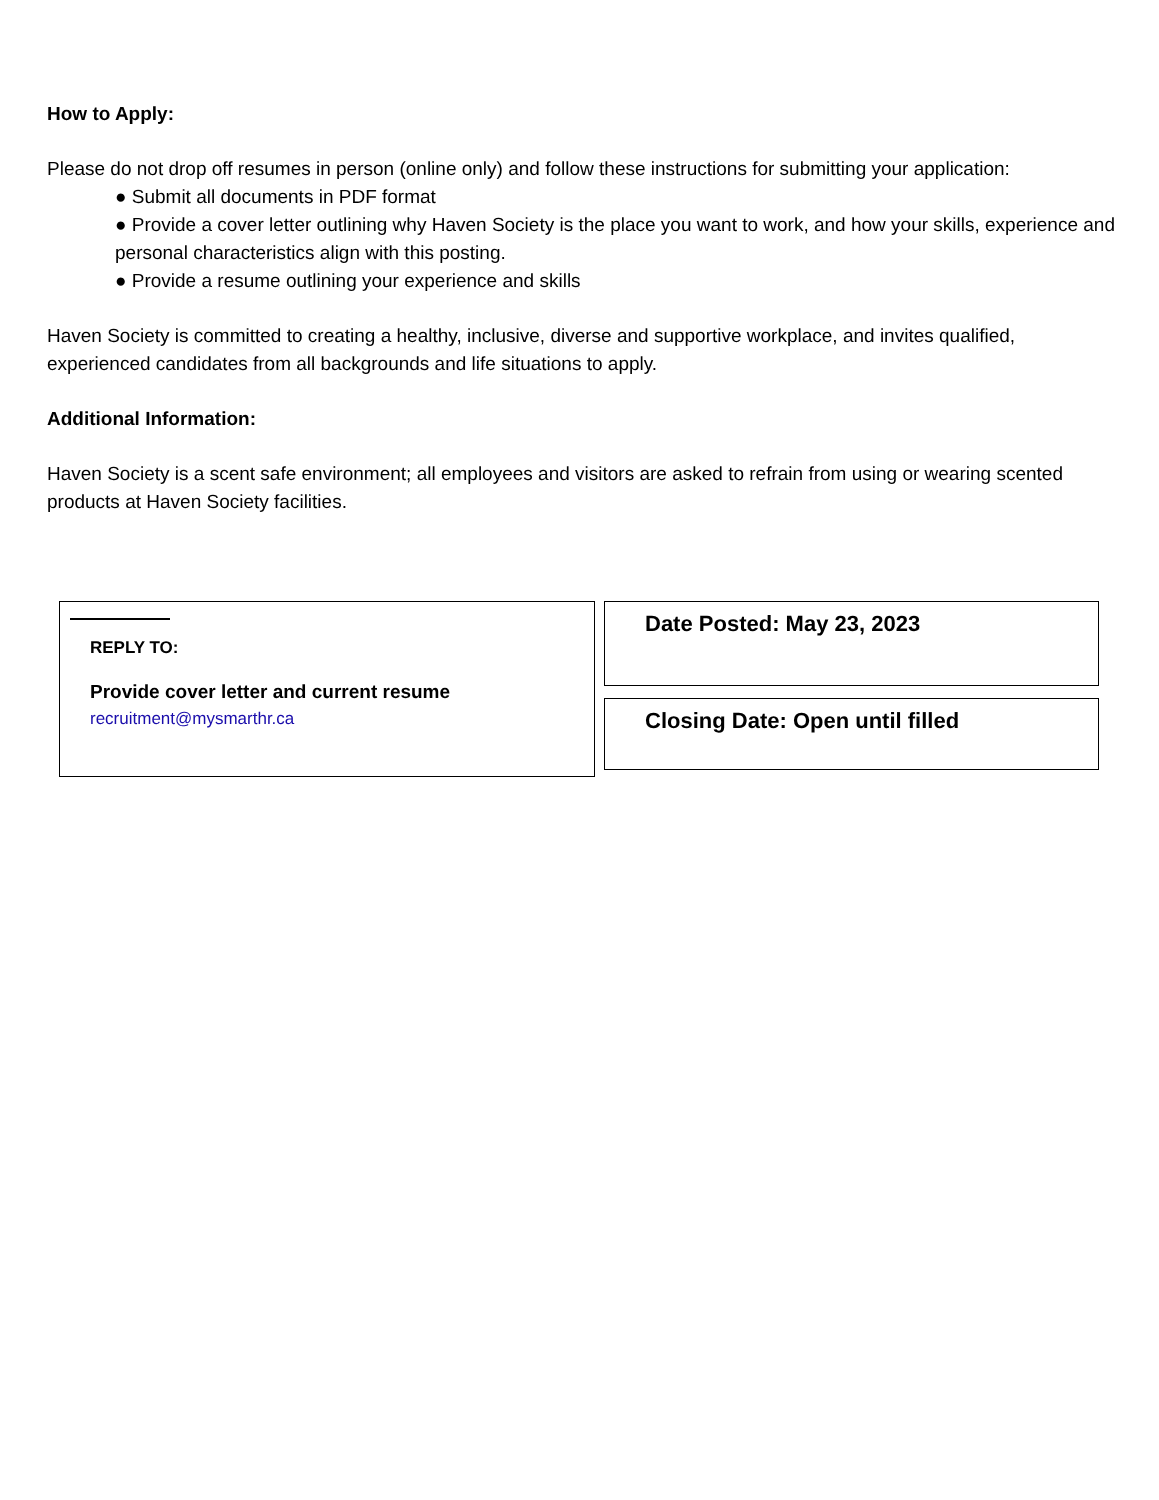How to Apply:
Please do not drop off resumes in person (online only) and follow these instructions for submitting your application:
● Submit all documents in PDF format
● Provide a cover letter outlining why Haven Society is the place you want to work, and how your skills, experience and personal characteristics align with this posting.
● Provide a resume outlining your experience and skills
Haven Society is committed to creating a healthy, inclusive, diverse and supportive workplace, and invites qualified, experienced candidates from all backgrounds and life situations to apply.
Additional Information:
Haven Society is a scent safe environment; all employees and visitors are asked to refrain from using or wearing scented products at Haven Society facilities.
REPLY TO:
Provide cover letter and current resume
recruitment@mysmarthr.ca
Date Posted: May 23, 2023
Closing Date: Open until filled